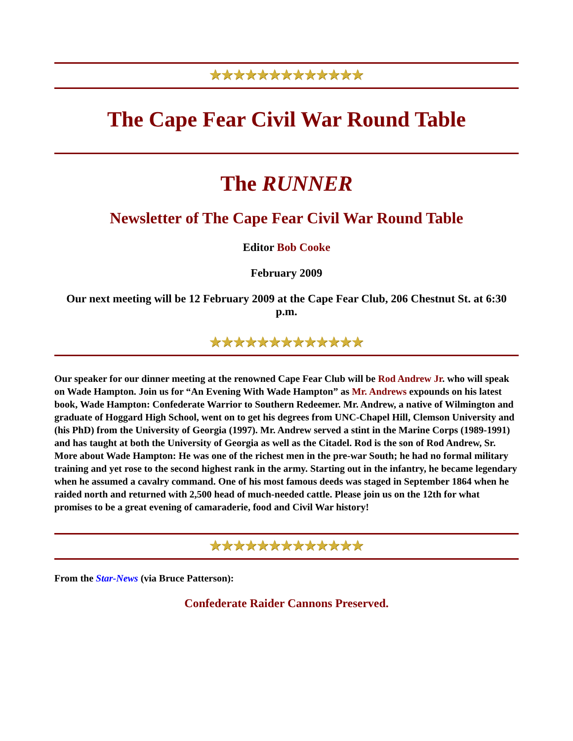★★★★★★★★★★★★★
The Cape Fear Civil War Round Table
The RUNNER
Newsletter of The Cape Fear Civil War Round Table
Editor Bob Cooke
February 2009
Our next meeting will be 12 February 2009 at the Cape Fear Club, 206 Chestnut St. at 6:30 p.m.
★★★★★★★★★★★★★
Our speaker for our dinner meeting at the renowned Cape Fear Club will be Rod Andrew Jr. who will speak on Wade Hampton. Join us for “An Evening With Wade Hampton” as Mr. Andrews expounds on his latest book, Wade Hampton: Confederate Warrior to Southern Redeemer. Mr. Andrew, a native of Wilmington and graduate of Hoggard High School, went on to get his degrees from UNC-Chapel Hill, Clemson University and (his PhD) from the University of Georgia (1997). Mr. Andrew served a stint in the Marine Corps (1989-1991) and has taught at both the University of Georgia as well as the Citadel. Rod is the son of Rod Andrew, Sr. More about Wade Hampton: He was one of the richest men in the pre-war South; he had no formal military training and yet rose to the second highest rank in the army. Starting out in the infantry, he became legendary when he assumed a cavalry command. One of his most famous deeds was staged in September 1864 when he raided north and returned with 2,500 head of much-needed cattle. Please join us on the 12th for what promises to be a great evening of camaraderie, food and Civil War history!
★★★★★★★★★★★★★
From the Star-News (via Bruce Patterson):
Confederate Raider Cannons Preserved.